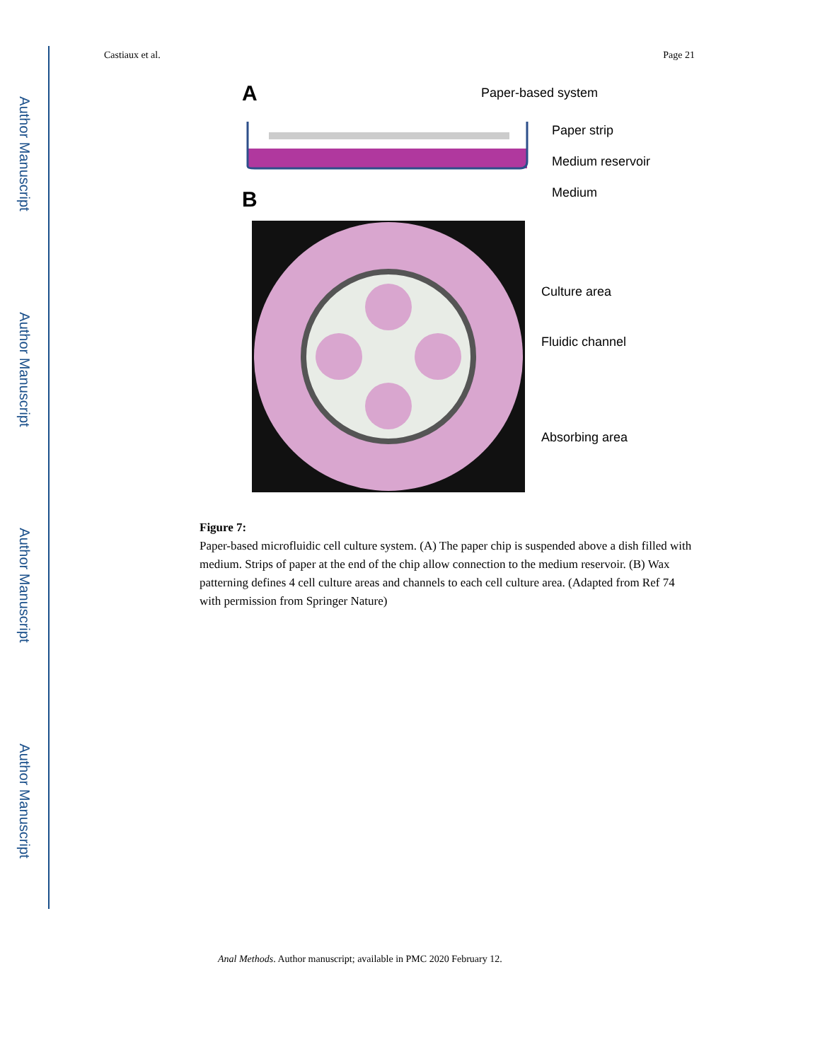Author Manuscript
Author Manuscript
Author Manuscript
Author Manuscript
Castiaux et al. Page 21
A
Paper-based system
Paper strip
Medium reservoir
Medium
B
Culture area
Fluidic channel
Absorbing area
Figure 7:
Paper-based microfluidic cell culture system. (A) The paper chip is suspended above a dish filled with medium. Strips of paper at the end of the chip allow connection to the medium reservoir. (B) Wax patterning defines 4 cell culture areas and channels to each cell culture area. (Adapted from Ref 74 with permission from Springer Nature)
Anal Methods. Author manuscript; available in PMC 2020 February 12.